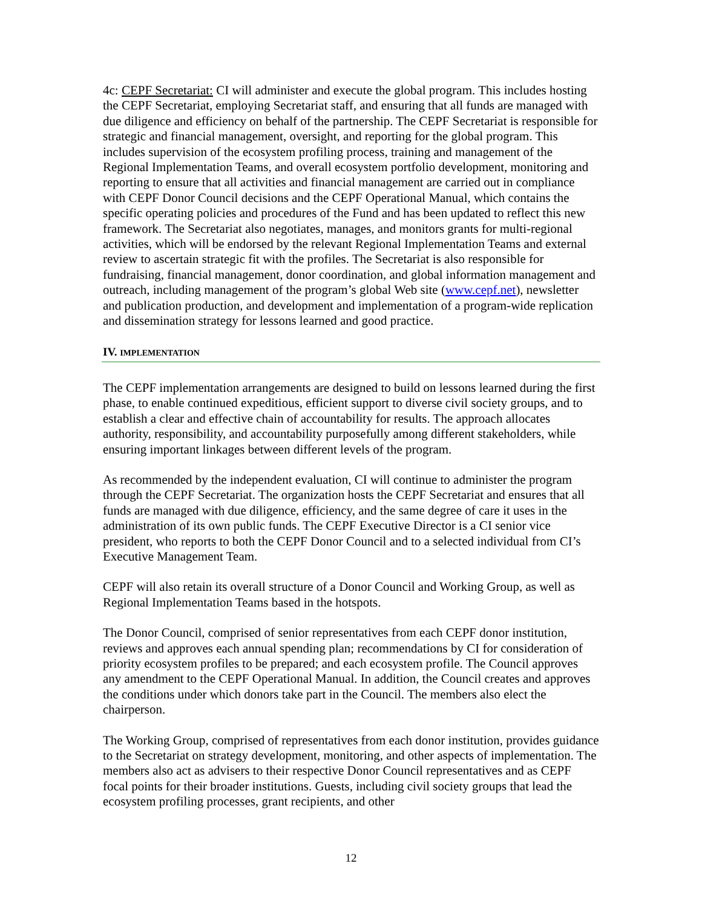4c: CEPF Secretariat: CI will administer and execute the global program. This includes hosting the CEPF Secretariat, employing Secretariat staff, and ensuring that all funds are managed with due diligence and efficiency on behalf of the partnership. The CEPF Secretariat is responsible for strategic and financial management, oversight, and reporting for the global program. This includes supervision of the ecosystem profiling process, training and management of the Regional Implementation Teams, and overall ecosystem portfolio development, monitoring and reporting to ensure that all activities and financial management are carried out in compliance with CEPF Donor Council decisions and the CEPF Operational Manual, which contains the specific operating policies and procedures of the Fund and has been updated to reflect this new framework. The Secretariat also negotiates, manages, and monitors grants for multi-regional activities, which will be endorsed by the relevant Regional Implementation Teams and external review to ascertain strategic fit with the profiles. The Secretariat is also responsible for fundraising, financial management, donor coordination, and global information management and outreach, including management of the program’s global Web site (www.cepf.net), newsletter and publication production, and development and implementation of a program-wide replication and dissemination strategy for lessons learned and good practice.
IV. IMPLEMENTATION
The CEPF implementation arrangements are designed to build on lessons learned during the first phase, to enable continued expeditious, efficient support to diverse civil society groups, and to establish a clear and effective chain of accountability for results. The approach allocates authority, responsibility, and accountability purposefully among different stakeholders, while ensuring important linkages between different levels of the program.
As recommended by the independent evaluation, CI will continue to administer the program through the CEPF Secretariat. The organization hosts the CEPF Secretariat and ensures that all funds are managed with due diligence, efficiency, and the same degree of care it uses in the administration of its own public funds. The CEPF Executive Director is a CI senior vice president, who reports to both the CEPF Donor Council and to a selected individual from CI’s Executive Management Team.
CEPF will also retain its overall structure of a Donor Council and Working Group, as well as Regional Implementation Teams based in the hotspots.
The Donor Council, comprised of senior representatives from each CEPF donor institution, reviews and approves each annual spending plan; recommendations by CI for consideration of priority ecosystem profiles to be prepared; and each ecosystem profile. The Council approves any amendment to the CEPF Operational Manual. In addition, the Council creates and approves the conditions under which donors take part in the Council. The members also elect the chairperson.
The Working Group, comprised of representatives from each donor institution, provides guidance to the Secretariat on strategy development, monitoring, and other aspects of implementation. The members also act as advisers to their respective Donor Council representatives and as CEPF focal points for their broader institutions. Guests, including civil society groups that lead the ecosystem profiling processes, grant recipients, and other
12